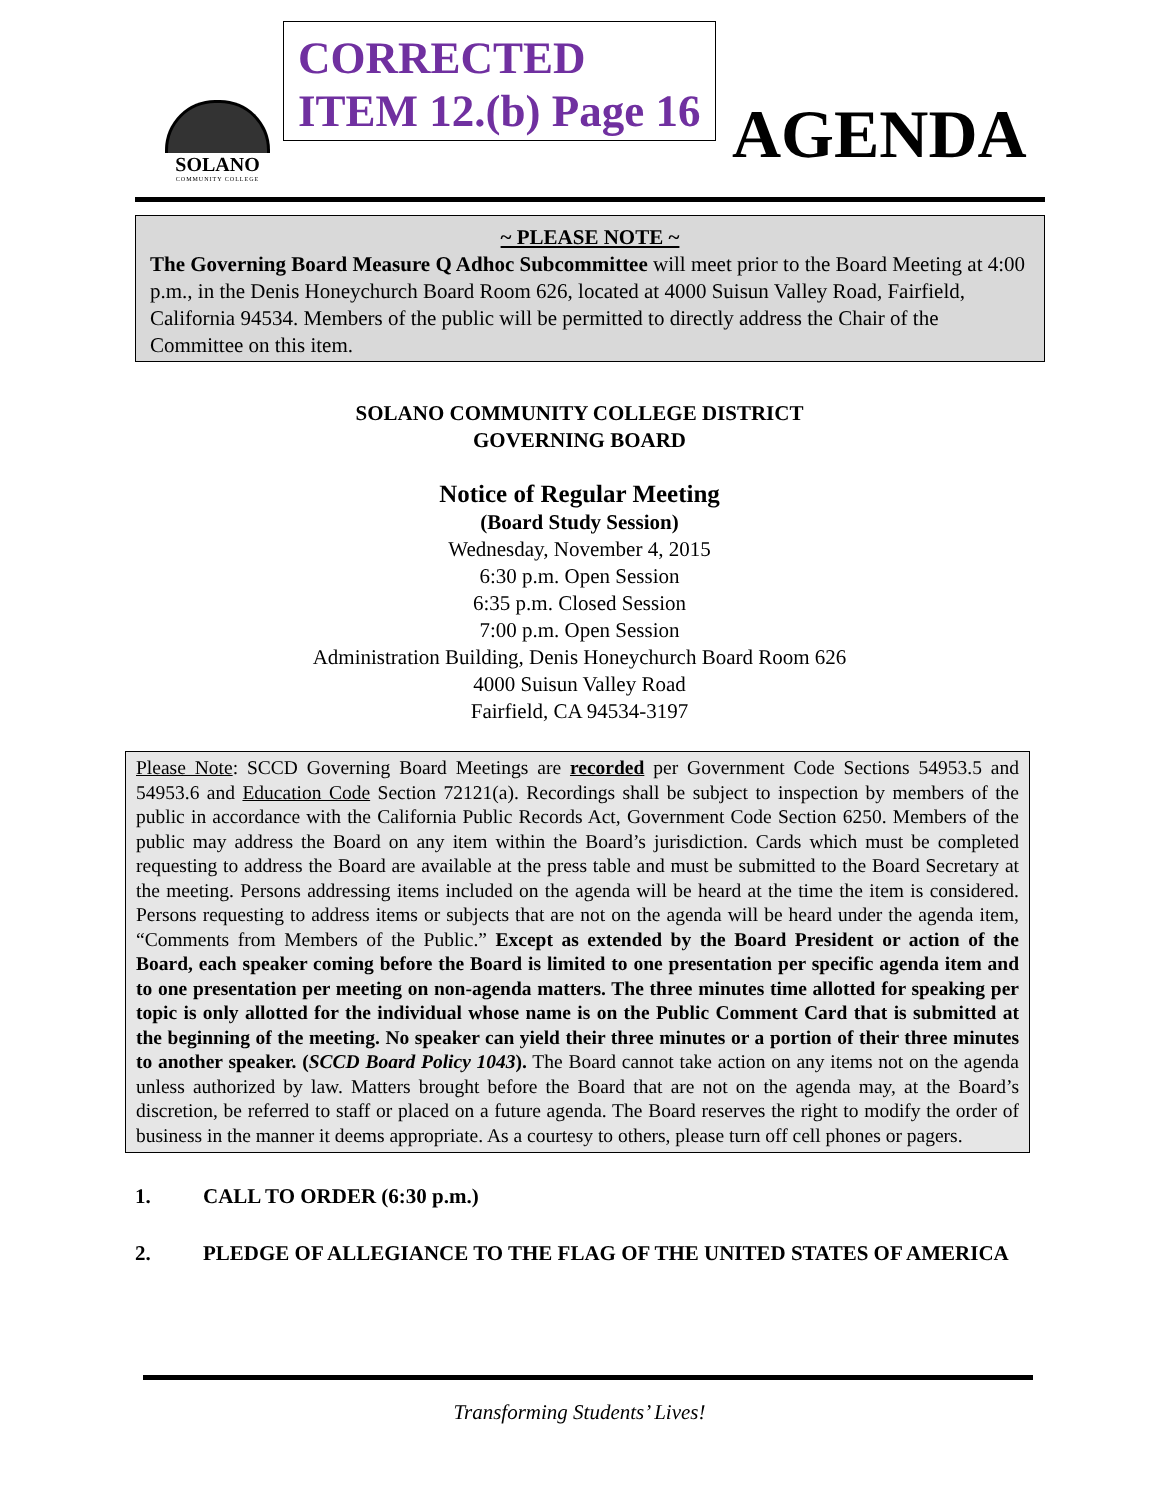SOLANO
COMMUNITY COLLEGE
CORRECTED
ITEM 12.(b) Page 16
AGENDA
~ PLEASE NOTE ~
The Governing Board Measure Q Adhoc Subcommittee will meet prior to the Board Meeting at 4:00 p.m., in the Denis Honeychurch Board Room 626, located at 4000 Suisun Valley Road, Fairfield, California 94534. Members of the public will be permitted to directly address the Chair of the Committee on this item.
SOLANO COMMUNITY COLLEGE DISTRICT
GOVERNING BOARD
Notice of Regular Meeting
(Board Study Session)
Wednesday, November 4, 2015
6:30 p.m. Open Session
6:35 p.m. Closed Session
7:00 p.m. Open Session
Administration Building, Denis Honeychurch Board Room 626
4000 Suisun Valley Road
Fairfield, CA 94534-3197
Please Note: SCCD Governing Board Meetings are recorded per Government Code Sections 54953.5 and 54953.6 and Education Code Section 72121(a). Recordings shall be subject to inspection by members of the public in accordance with the California Public Records Act, Government Code Section 6250. Members of the public may address the Board on any item within the Board’s jurisdiction. Cards which must be completed requesting to address the Board are available at the press table and must be submitted to the Board Secretary at the meeting. Persons addressing items included on the agenda will be heard at the time the item is considered. Persons requesting to address items or subjects that are not on the agenda will be heard under the agenda item, “Comments from Members of the Public.” Except as extended by the Board President or action of the Board, each speaker coming before the Board is limited to one presentation per specific agenda item and to one presentation per meeting on non-agenda matters. The three minutes time allotted for speaking per topic is only allotted for the individual whose name is on the Public Comment Card that is submitted at the beginning of the meeting. No speaker can yield their three minutes or a portion of their three minutes to another speaker. (SCCD Board Policy 1043). The Board cannot take action on any items not on the agenda unless authorized by law. Matters brought before the Board that are not on the agenda may, at the Board’s discretion, be referred to staff or placed on a future agenda. The Board reserves the right to modify the order of business in the manner it deems appropriate. As a courtesy to others, please turn off cell phones or pagers.
1. CALL TO ORDER (6:30 p.m.)
2. PLEDGE OF ALLEGIANCE TO THE FLAG OF THE UNITED STATES OF AMERICA
Transforming Students’ Lives!